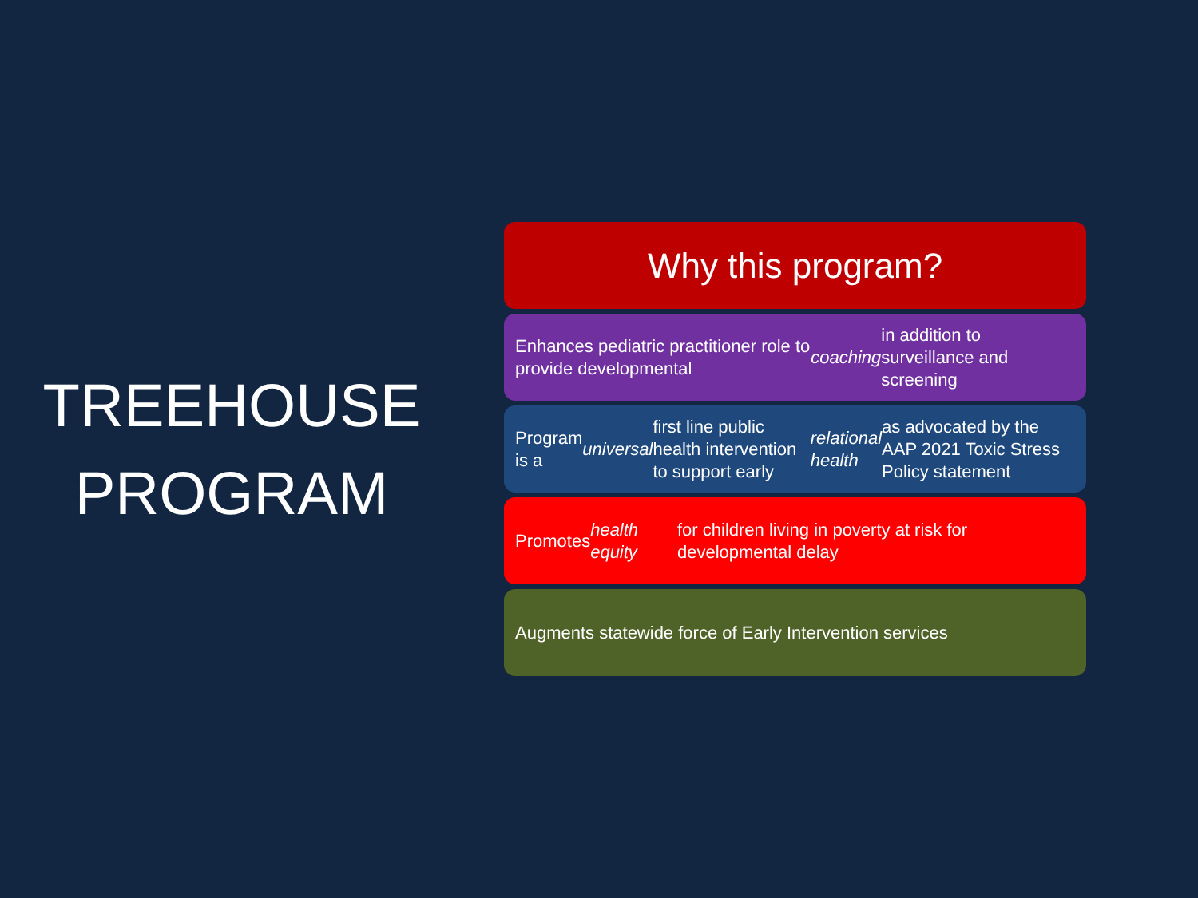TREEHOUSE
PROGRAM
Why this program?
Enhances pediatric practitioner role to provide developmental coaching in addition to surveillance and screening
Program is a universal first line public health intervention to support early relational health as advocated by the AAP 2021 Toxic Stress Policy statement
Promotes health equity for children living in poverty at risk for developmental delay
Augments statewide force of Early Intervention services